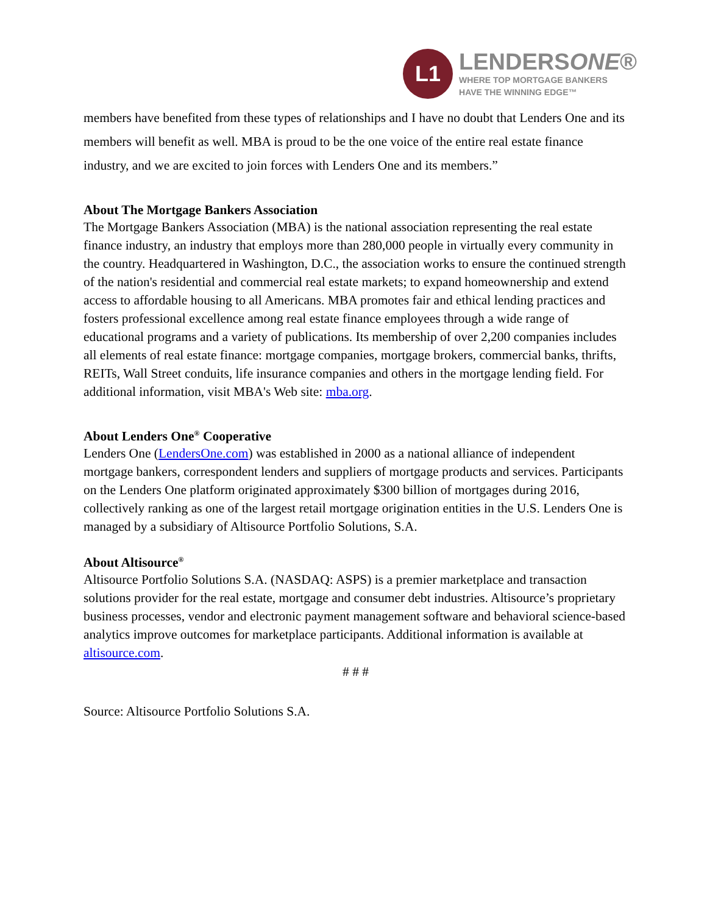L1
LENDERSONE®
WHERE TOP MORTGAGE BANKERS
HAVE THE WINNING EDGE™
members have benefited from these types of relationships and I have no doubt that Lenders One and its members will benefit as well. MBA is proud to be the one voice of the entire real estate finance industry, and we are excited to join forces with Lenders One and its members.”
About The Mortgage Bankers Association
The Mortgage Bankers Association (MBA) is the national association representing the real estate finance industry, an industry that employs more than 280,000 people in virtually every community in the country. Headquartered in Washington, D.C., the association works to ensure the continued strength of the nation's residential and commercial real estate markets; to expand homeownership and extend access to affordable housing to all Americans. MBA promotes fair and ethical lending practices and fosters professional excellence among real estate finance employees through a wide range of educational programs and a variety of publications. Its membership of over 2,200 companies includes all elements of real estate finance: mortgage companies, mortgage brokers, commercial banks, thrifts, REITs, Wall Street conduits, life insurance companies and others in the mortgage lending field. For additional information, visit MBA's Web site: mba.org.
About Lenders One<sup>®</sup> Cooperative
Lenders One (LendersOne.com) was established in 2000 as a national alliance of independent mortgage bankers, correspondent lenders and suppliers of mortgage products and services. Participants on the Lenders One platform originated approximately $300 billion of mortgages during 2016, collectively ranking as one of the largest retail mortgage origination entities in the U.S. Lenders One is managed by a subsidiary of Altisource Portfolio Solutions, S.A.
About Altisource<sup>®</sup>
Altisource Portfolio Solutions S.A. (NASDAQ: ASPS) is a premier marketplace and transaction solutions provider for the real estate, mortgage and consumer debt industries. Altisource’s proprietary business processes, vendor and electronic payment management software and behavioral science-based analytics improve outcomes for marketplace participants. Additional information is available at altisource.com.
# # #
Source: Altisource Portfolio Solutions S.A.